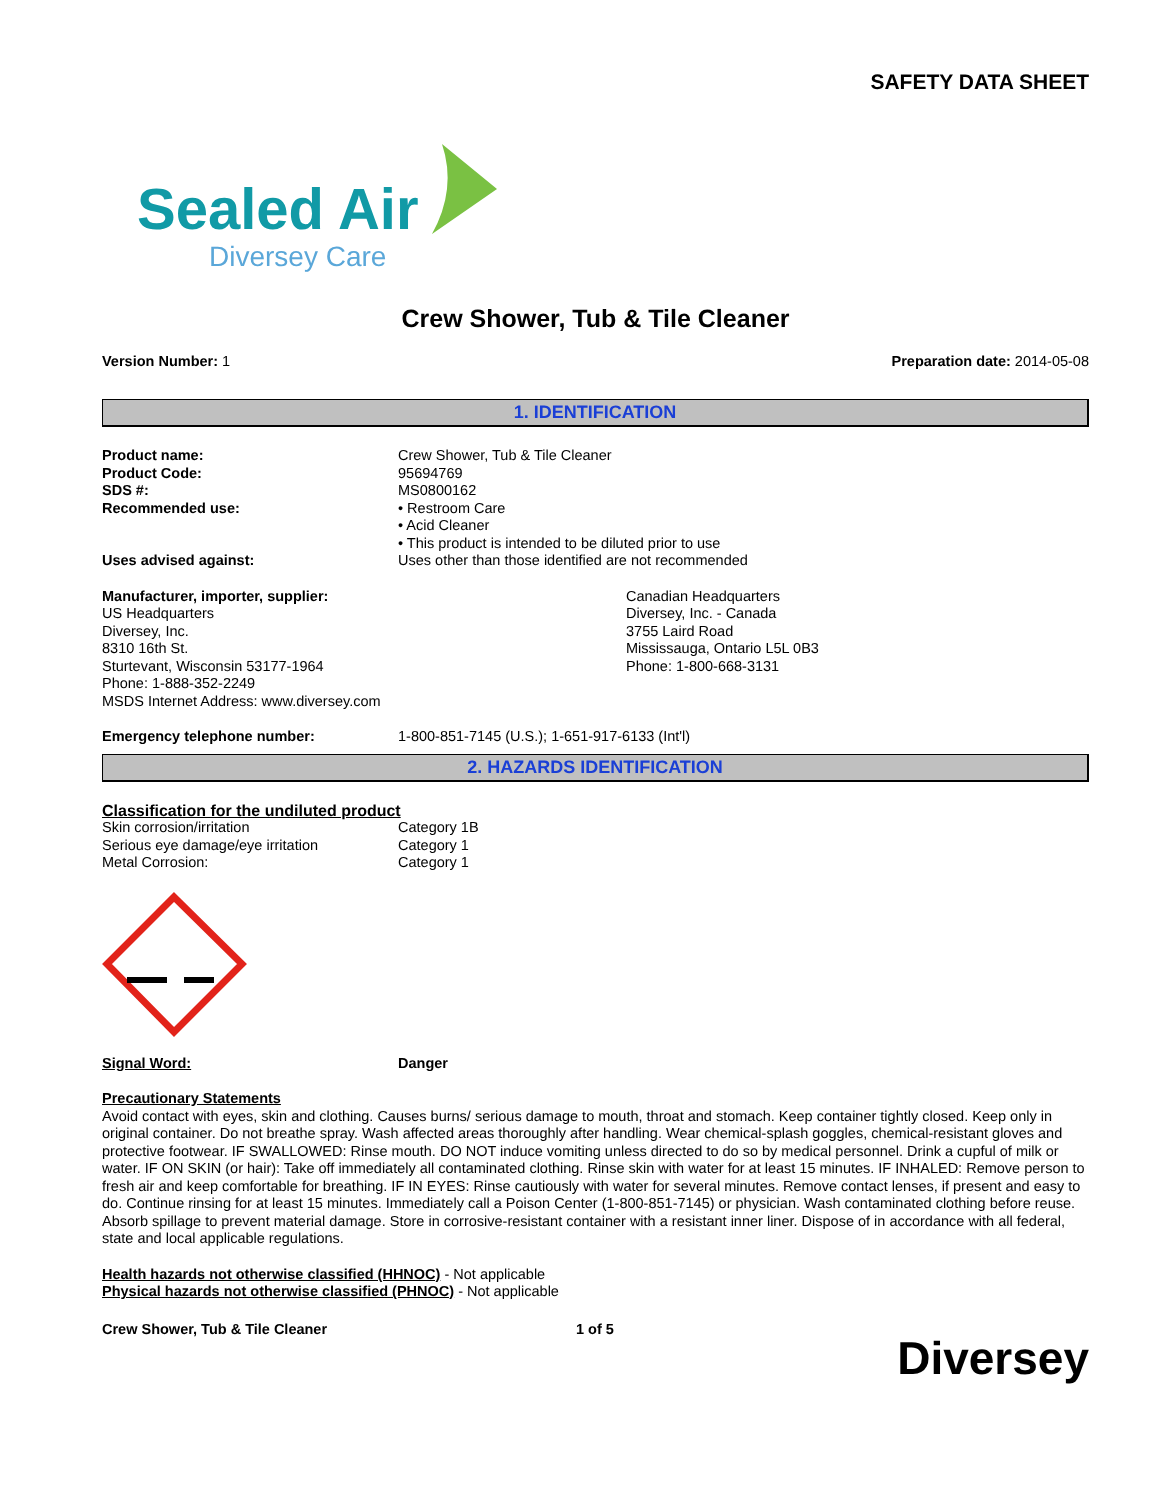SAFETY DATA SHEET
Sealed Air
Diversey Care
Crew Shower, Tub & Tile Cleaner
Version Number: 1 Preparation date: 2014-05-08
1. IDENTIFICATION
| Product name: | Crew Shower, Tub & Tile Cleaner |
| Product Code: | 95694769 |
| SDS #: | MS0800162 |
| Recommended use: | • Restroom Care • Acid Cleaner • This product is intended to be diluted prior to use |
| Uses advised against: | Uses other than those identified are not recommended |
Manufacturer, importer, supplier:
US Headquarters
Diversey, Inc.
8310 16th St.
Sturtevant, Wisconsin 53177-1964
Phone: 1-888-352-2249
MSDS Internet Address: www.diversey.com
Canadian Headquarters
Diversey, Inc. - Canada
3755 Laird Road
Mississauga, Ontario L5L 0B3
Phone: 1-800-668-3131
| Emergency telephone number: | 1-800-851-7145 (U.S.); 1-651-917-6133 (Int'l) |
2. HAZARDS IDENTIFICATION
Classification for the undiluted product
| Skin corrosion/irritation | Category 1B |
| Serious eye damage/eye irritation | Category 1 |
| Metal Corrosion: | Category 1 |
| Signal Word: | Danger |
Precautionary Statements
Avoid contact with eyes, skin and clothing. Causes burns/ serious damage to mouth, throat and stomach. Keep container tightly closed. Keep only in original container. Do not breathe spray. Wash affected areas thoroughly after handling. Wear chemical-splash goggles, chemical-resistant gloves and protective footwear. IF SWALLOWED: Rinse mouth. DO NOT induce vomiting unless directed to do so by medical personnel. Drink a cupful of milk or water. IF ON SKIN (or hair): Take off immediately all contaminated clothing. Rinse skin with water for at least 15 minutes. IF INHALED: Remove person to fresh air and keep comfortable for breathing. IF IN EYES: Rinse cautiously with water for several minutes. Remove contact lenses, if present and easy to do. Continue rinsing for at least 15 minutes. Immediately call a Poison Center (1-800-851-7145) or physician. Wash contaminated clothing before reuse. Absorb spillage to prevent material damage. Store in corrosive-resistant container with a resistant inner liner. Dispose of in accordance with all federal, state and local applicable regulations.
Health hazards not otherwise classified (HHNOC) - Not applicable
Physical hazards not otherwise classified (PHNOC) - Not applicable
Crew Shower, Tub & Tile Cleaner 1 of 5
Diversey